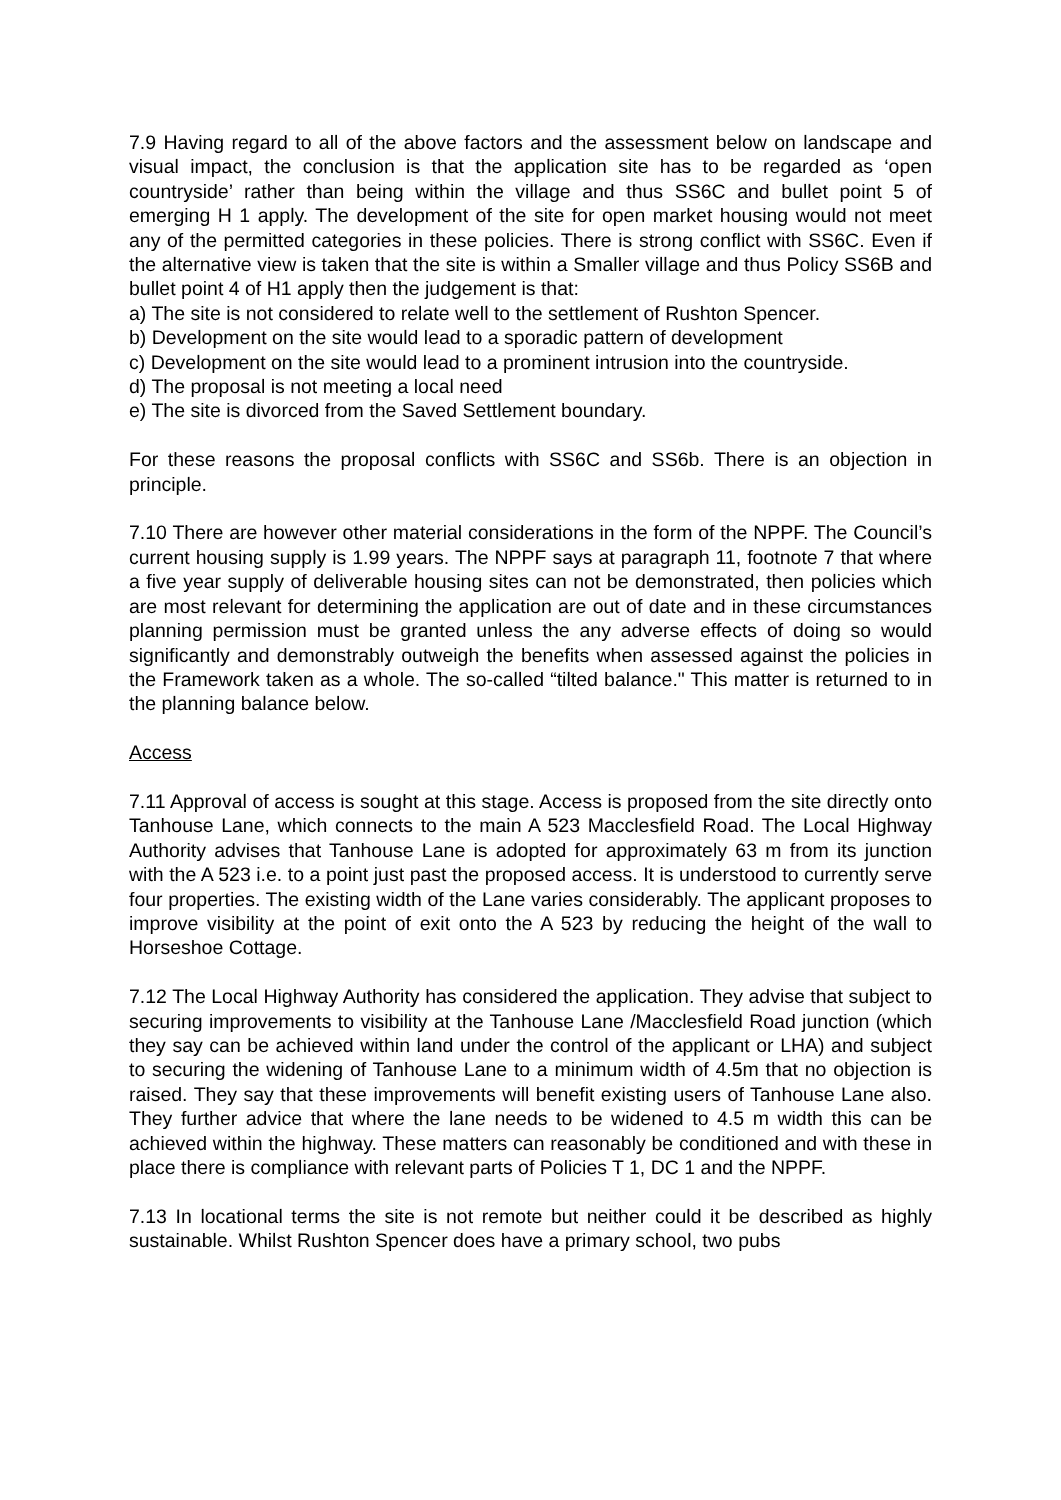7.9 Having regard to all of the above factors and the assessment below on landscape and visual impact, the conclusion is that the application site has to be regarded as ‘open countryside’ rather than being within the village and thus SS6C and bullet point 5 of emerging H 1 apply. The development of the site for open market housing would not meet any of the permitted categories in these policies. There is strong conflict with SS6C. Even if the alternative view is taken that the site is within a Smaller village and thus Policy SS6B and bullet point 4 of H1 apply then the judgement is that:
a) The site is not considered to relate well to the settlement of Rushton Spencer.
b) Development on the site would lead to a sporadic pattern of development
c) Development on the site would lead to a prominent intrusion into the countryside.
d) The proposal is not meeting a local need
e) The site is divorced from the Saved Settlement boundary.
For these reasons the proposal conflicts with SS6C and SS6b. There is an objection in principle.
7.10 There are however other material considerations in the form of the NPPF. The Council’s current housing supply is 1.99 years. The NPPF says at paragraph 11, footnote 7 that where a five year supply of deliverable housing sites can not be demonstrated, then policies which are most relevant for determining the application are out of date and in these circumstances planning permission must be granted unless the any adverse effects of doing so would significantly and demonstrably outweigh the benefits when assessed against the policies in the Framework taken as a whole. The so-called “tilted balance." This matter is returned to in the planning balance below.
Access
7.11 Approval of access is sought at this stage. Access is proposed from the site directly onto Tanhouse Lane, which connects to the main A 523 Macclesfield Road. The Local Highway Authority advises that Tanhouse Lane is adopted for approximately 63 m from its junction with the A 523 i.e. to a point just past the proposed access. It is understood to currently serve four properties. The existing width of the Lane varies considerably. The applicant proposes to improve visibility at the point of exit onto the A 523 by reducing the height of the wall to Horseshoe Cottage.
7.12 The Local Highway Authority has considered the application. They advise that subject to securing improvements to visibility at the Tanhouse Lane /Macclesfield Road junction (which they say can be achieved within land under the control of the applicant or LHA) and subject to securing the widening of Tanhouse Lane to a minimum width of 4.5m that no objection is raised. They say that these improvements will benefit existing users of Tanhouse Lane also. They further advice that where the lane needs to be widened to 4.5 m width this can be achieved within the highway. These matters can reasonably be conditioned and with these in place there is compliance with relevant parts of Policies T 1, DC 1 and the NPPF.
7.13 In locational terms the site is not remote but neither could it be described as highly sustainable. Whilst Rushton Spencer does have a primary school, two pubs